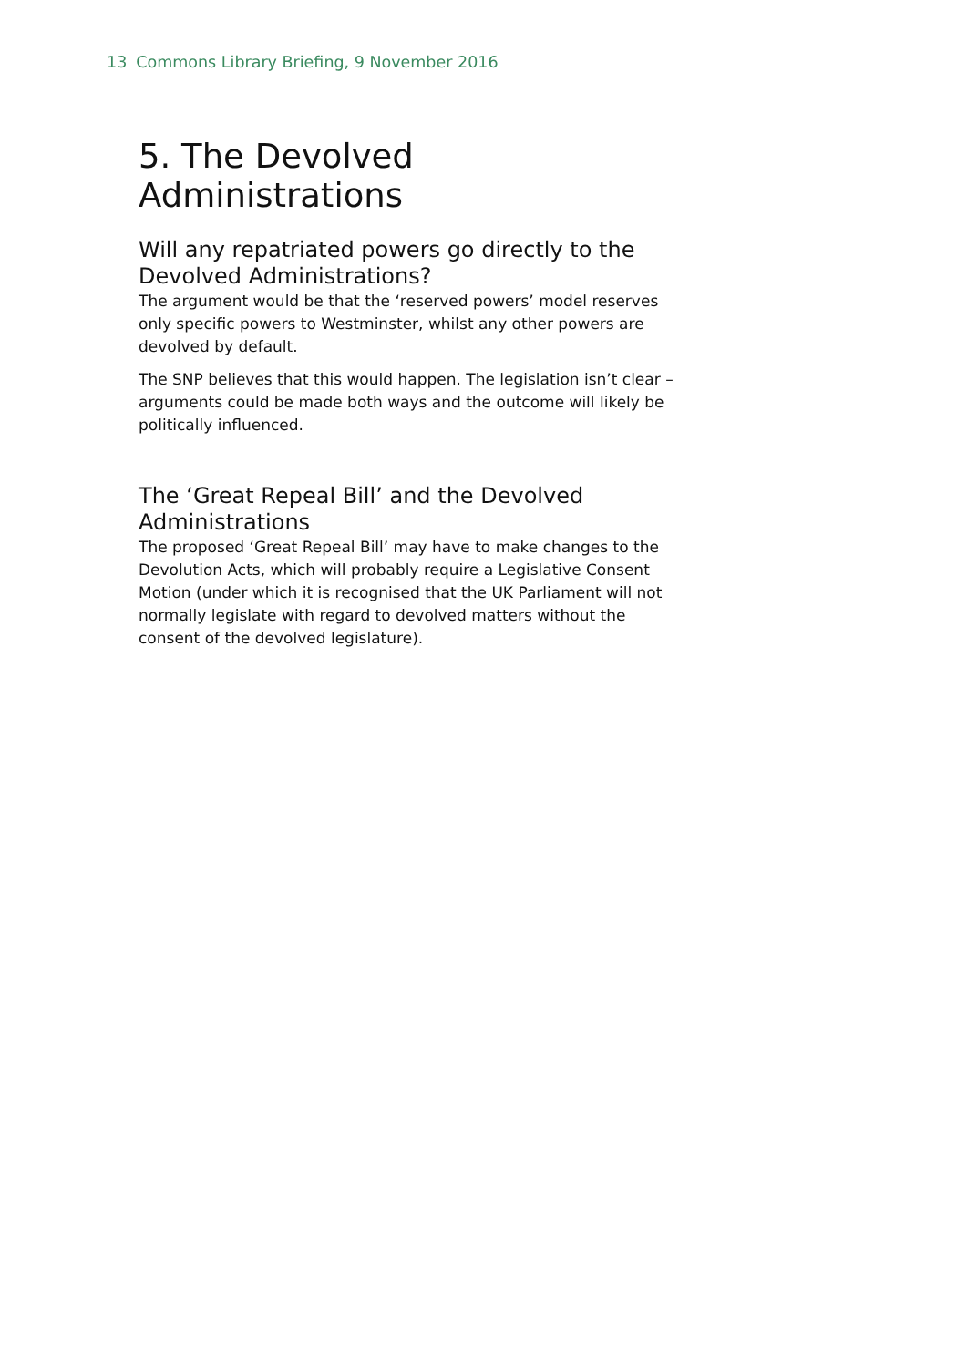13 Commons Library Briefing, 9 November 2016
5. The Devolved Administrations
Will any repatriated powers go directly to the Devolved Administrations?
The argument would be that the ‘reserved powers’ model reserves only specific powers to Westminster, whilst any other powers are devolved by default.
The SNP believes that this would happen. The legislation isn’t clear – arguments could be made both ways and the outcome will likely be politically influenced.
The ‘Great Repeal Bill’ and the Devolved Administrations
The proposed ‘Great Repeal Bill’ may have to make changes to the Devolution Acts, which will probably require a Legislative Consent Motion (under which it is recognised that the UK Parliament will not normally legislate with regard to devolved matters without the consent of the devolved legislature).